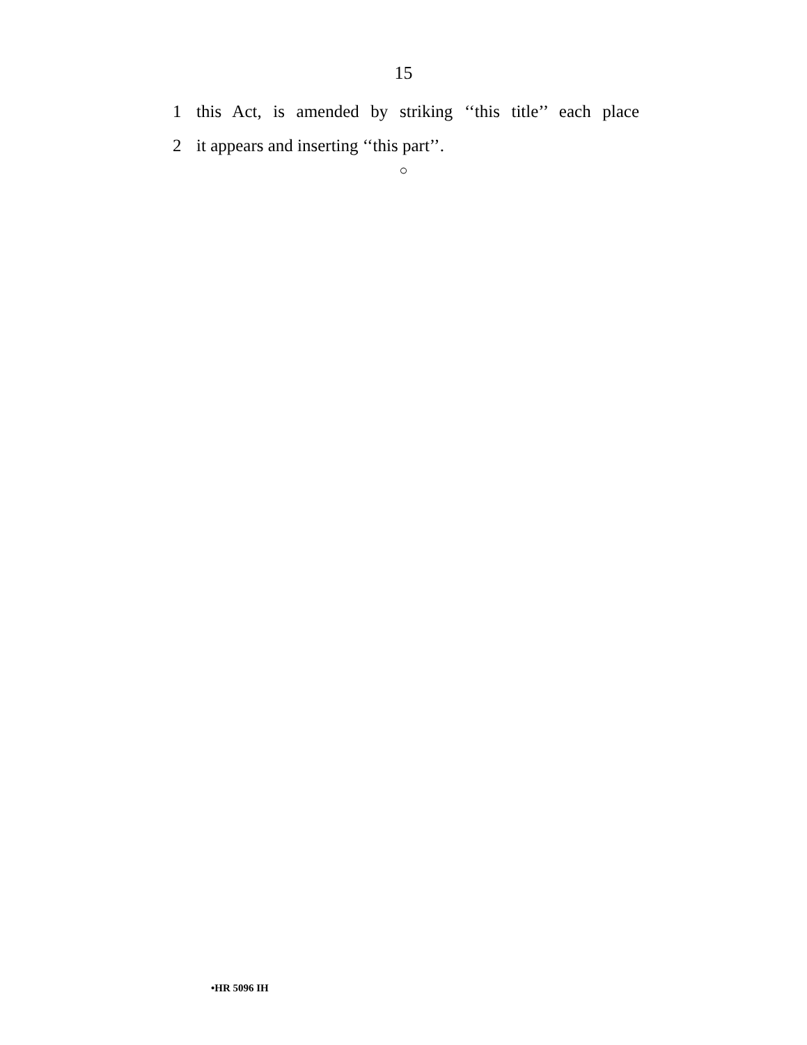15
1 this Act, is amended by striking ‘‘this title’’ each place
2 it appears and inserting ‘‘this part’’.
○
•HR 5096 IH